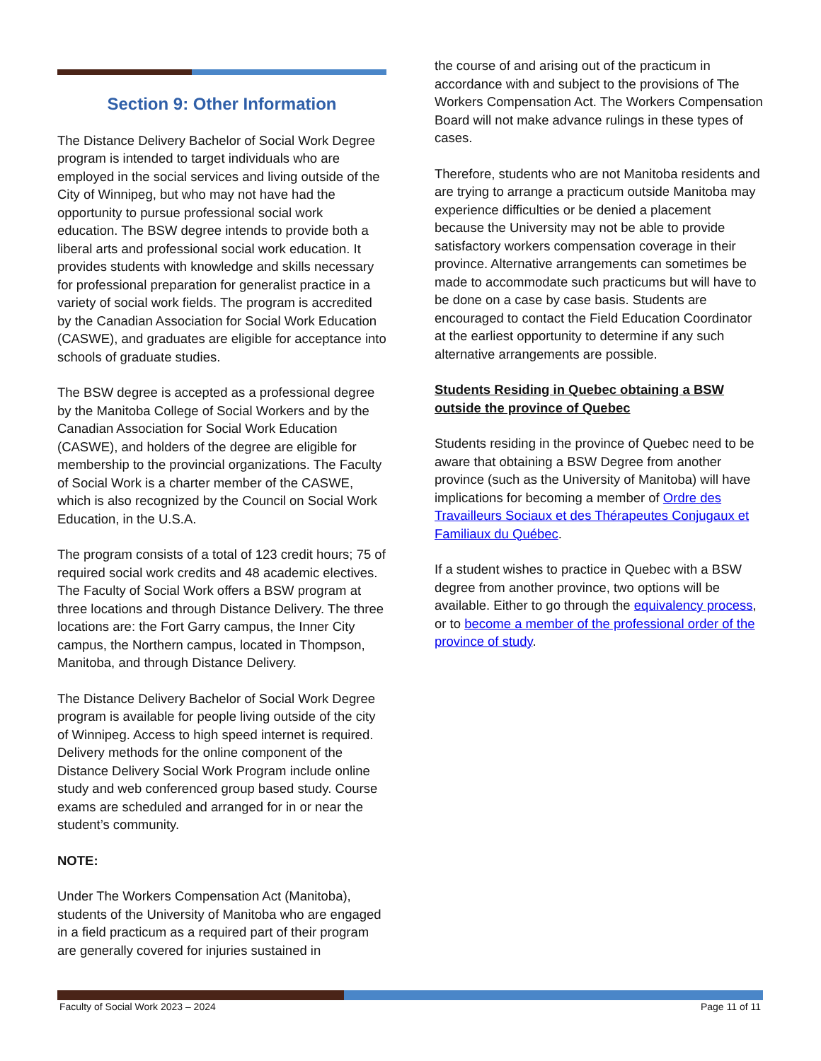Section 9: Other Information
The Distance Delivery Bachelor of Social Work Degree program is intended to target individuals who are employed in the social services and living outside of the City of Winnipeg, but who may not have had the opportunity to pursue professional social work education. The BSW degree intends to provide both a liberal arts and professional social work education. It provides students with knowledge and skills necessary for professional preparation for generalist practice in a variety of social work fields. The program is accredited by the Canadian Association for Social Work Education (CASWE), and graduates are eligible for acceptance into schools of graduate studies.
The BSW degree is accepted as a professional degree by the Manitoba College of Social Workers and by the Canadian Association for Social Work Education (CASWE), and holders of the degree are eligible for membership to the provincial organizations. The Faculty of Social Work is a charter member of the CASWE, which is also recognized by the Council on Social Work Education, in the U.S.A.
The program consists of a total of 123 credit hours; 75 of required social work credits and 48 academic electives. The Faculty of Social Work offers a BSW program at three locations and through Distance Delivery. The three locations are: the Fort Garry campus, the Inner City campus, the Northern campus, located in Thompson, Manitoba, and through Distance Delivery.
The Distance Delivery Bachelor of Social Work Degree program is available for people living outside of the city of Winnipeg. Access to high speed internet is required. Delivery methods for the online component of the Distance Delivery Social Work Program include online study and web conferenced group based study. Course exams are scheduled and arranged for in or near the student’s community.
NOTE:
Under The Workers Compensation Act (Manitoba), students of the University of Manitoba who are engaged in a field practicum as a required part of their program are generally covered for injuries sustained in
the course of and arising out of the practicum in accordance with and subject to the provisions of The Workers Compensation Act. The Workers Compensation Board will not make advance rulings in these types of cases.
Therefore, students who are not Manitoba residents and are trying to arrange a practicum outside Manitoba may experience difficulties or be denied a placement because the University may not be able to provide satisfactory workers compensation coverage in their province. Alternative arrangements can sometimes be made to accommodate such practicums but will have to be done on a case by case basis. Students are encouraged to contact the Field Education Coordinator at the earliest opportunity to determine if any such alternative arrangements are possible.
Students Residing in Quebec obtaining a BSW outside the province of Quebec
Students residing in the province of Quebec need to be aware that obtaining a BSW Degree from another province (such as the University of Manitoba) will have implications for becoming a member of Ordre des Travailleurs Sociaux et des Thérapeutes Conjugaux et Familiaux du Québec.
If a student wishes to practice in Quebec with a BSW degree from another province, two options will be available. Either to go through the equivalency process, or to become a member of the professional order of the province of study.
Faculty of Social Work 2023 – 2024 Page 11 of 11